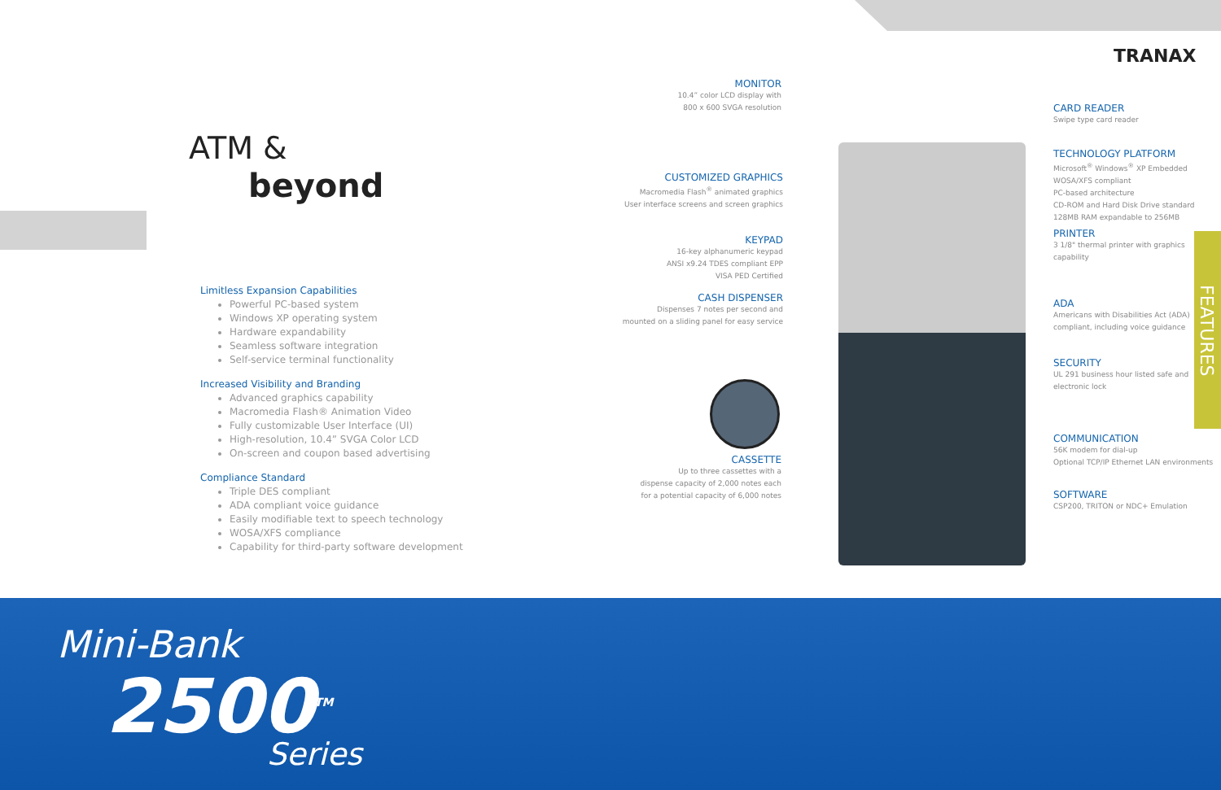TRANAX
ATM &
beyond
Limitless Expansion Capabilities
Powerful PC-based system
Windows XP operating system
Hardware expandability
Seamless software integration
Self-service terminal functionality
Increased Visibility and Branding
Advanced graphics capability
Macromedia Flash® Animation Video
Fully customizable User Interface (UI)
High-resolution, 10.4” SVGA Color LCD
On-screen and coupon based advertising
Compliance Standard
Triple DES compliant
ADA compliant voice guidance
Easily modifiable text to speech technology
WOSA/XFS compliance
Capability for third-party software development
MONITOR
10.4” color LCD display with
800 x 600 SVGA resolution
CUSTOMIZED GRAPHICS
Macromedia Flash<sup>®</sup> animated graphics
User interface screens and screen graphics
KEYPAD
16-key alphanumeric keypad
ANSI x9.24 TDES compliant EPP
VISA PED Certified
CASH DISPENSER
Dispenses 7 notes per second and
mounted on a sliding panel for easy service
CASSETTE
Up to three cassettes with a
dispense capacity of 2,000 notes each
for a potential capacity of 6,000 notes
CARD READER
Swipe type card reader
TECHNOLOGY PLATFORM
Microsoft<sup>®</sup> Windows<sup>®</sup> XP Embedded
WOSA/XFS compliant
PC-based architecture
CD-ROM and Hard Disk Drive standard
128MB RAM expandable to 256MB
PRINTER
3 1/8" thermal printer with graphics capability
ADA
Americans with Disabilities Act (ADA) compliant, including voice guidance
SECURITY
UL 291 business hour listed safe and electronic lock
COMMUNICATION
56K modem for dial-up
Optional TCP/IP Ethernet LAN environments
SOFTWARE
CSP200, TRITON or NDC+ Emulation
FEATURES
Mini-Bank
2500<sup>TM</sup>
Series